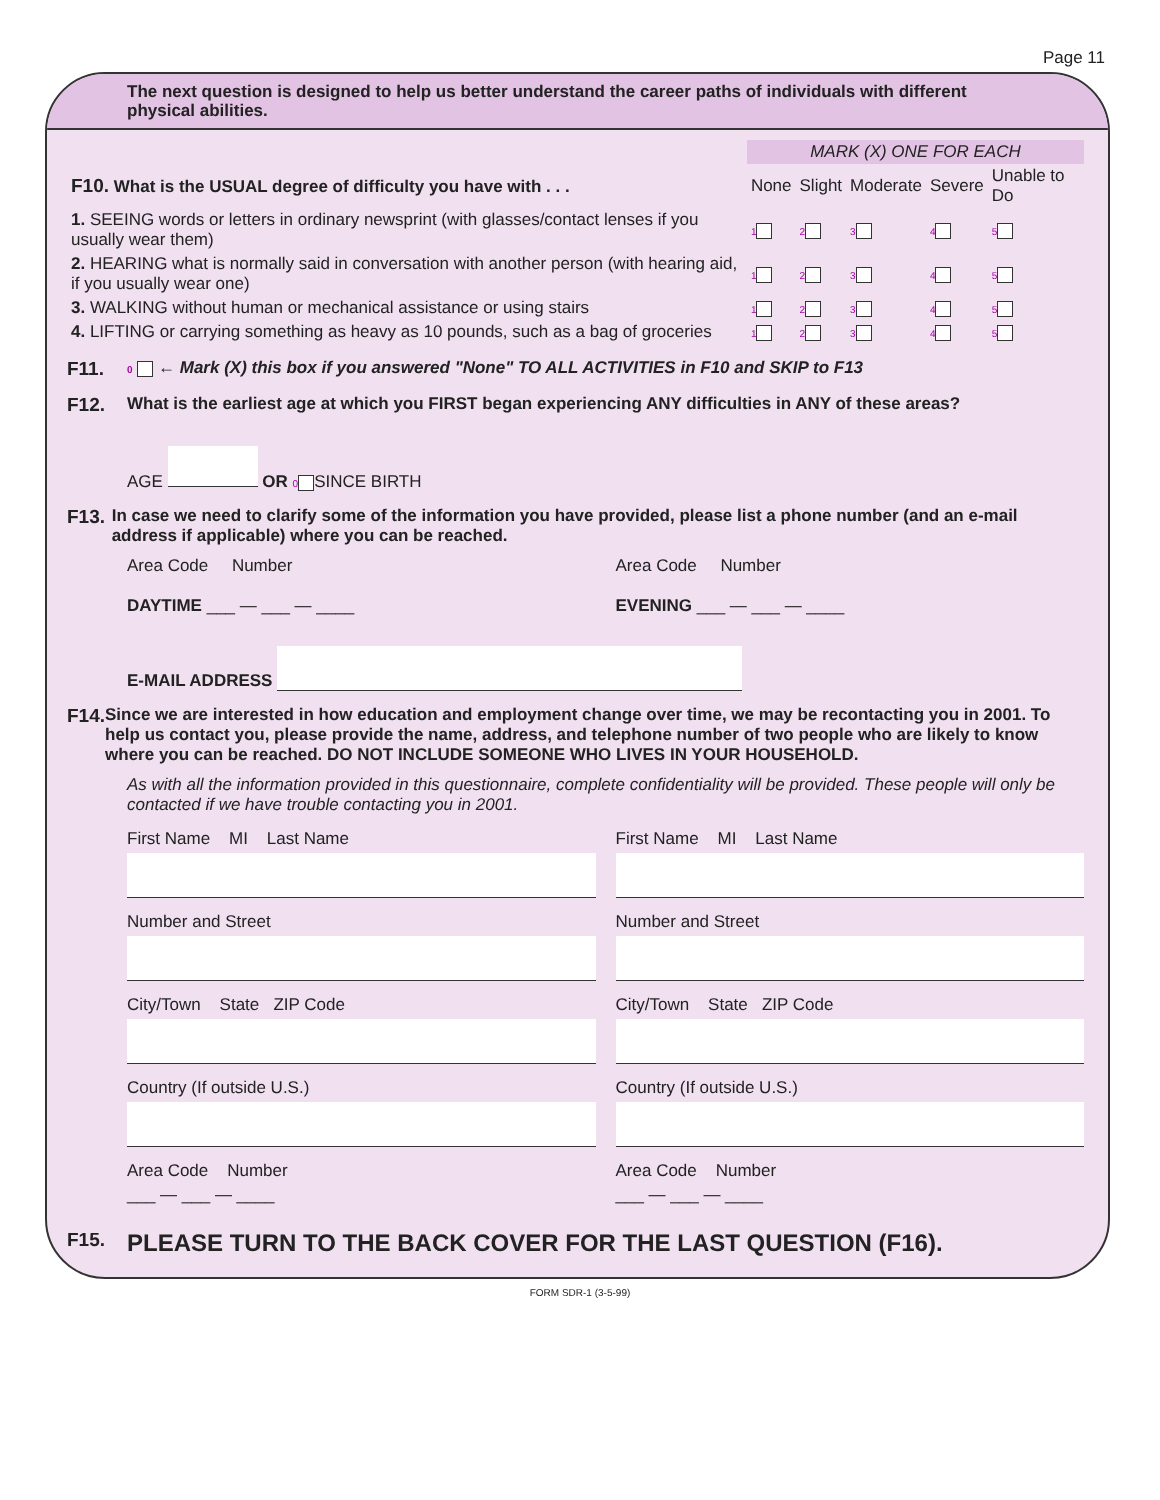Page 11
The next question is designed to help us better understand the career paths of individuals with different physical abilities.
| | MARK (X) ONE FOR EACH | | | | |
| --- | --- | --- | --- | --- | --- |
| F10. What is the USUAL degree of difficulty you have with . . . | None | Slight | Moderate | Severe | Unable to Do |
| 1. SEEING words or letters in ordinary newsprint (with glasses/contact lenses if you usually wear them) | 1 | 2 | 3 | 4 | 5 |
| 2. HEARING what is normally said in conversation with another person (with hearing aid, if you usually wear one) | 1 | 2 | 3 | 4 | 5 |
| 3. WALKING without human or mechanical assistance or using stairs | 1 | 2 | 3 | 4 | 5 |
| 4. LIFTING or carrying something as heavy as 10 pounds, such as a bag of groceries | 1 | 2 | 3 | 4 | 5 |
F11.
0 ← Mark (X) this box if you answered "None" TO ALL ACTIVITIES in F10 and SKIP to F13
F12. What is the earliest age at which you FIRST began experiencing ANY difficulties in ANY of these areas?
AGE OR 0 SINCE BIRTH
F13. In case we need to clarify some of the information you have provided, please list a phone number (and an e-mail address if applicable) where you can be reached.
Area Code Number
DAYTIME ___ — ___ — ____
Area Code Number
EVENING ___ — ___ — ____
E-MAIL ADDRESS
F14. Since we are interested in how education and employment change over time, we may be recontacting you in 2001. To help us contact you, please provide the name, address, and telephone number of two people who are likely to know where you can be reached. DO NOT INCLUDE SOMEONE WHO LIVES IN YOUR HOUSEHOLD.
As with all the information provided in this questionnaire, complete confidentiality will be provided. These people will only be contacted if we have trouble contacting you in 2001.
First Name MI Last Name
Number and Street
City/Town State ZIP Code
Country (If outside U.S.)
Area Code Number
___ — ___ — ____
First Name MI Last Name
Number and Street
City/Town State ZIP Code
Country (If outside U.S.)
Area Code Number
___ — ___ — ____
F15.
PLEASE TURN TO THE BACK COVER FOR THE LAST QUESTION (F16).
FORM SDR-1 (3-5-99)